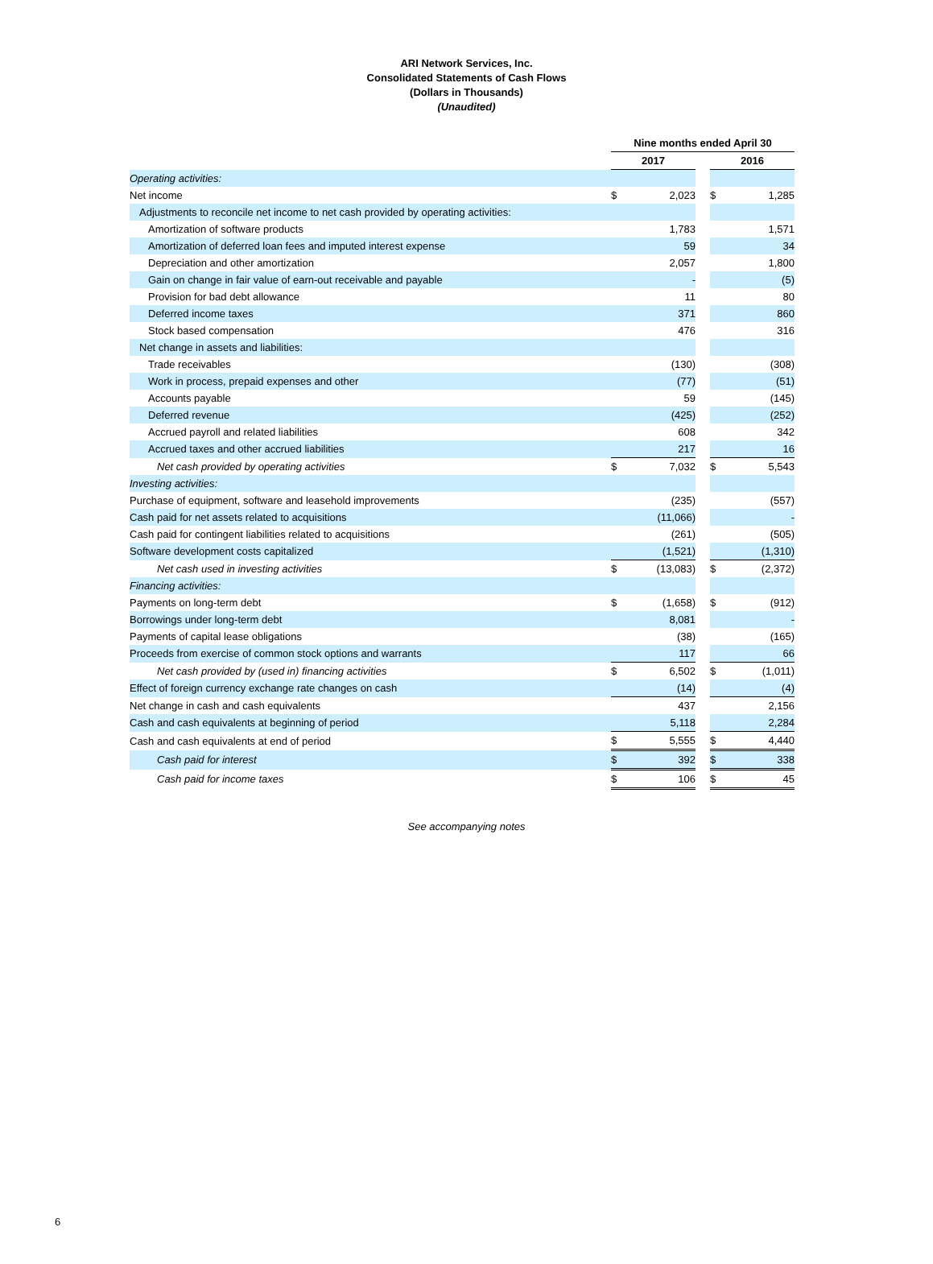ARI Network Services, Inc.
Consolidated Statements of Cash Flows
(Dollars in Thousands)
(Unaudited)
| | Nine months ended April 30 | | | | |
| | 2017 | | | 2016 | |
| Operating activities: | | | | | |
| Net income | $ | 2,023 | | $ | 1,285 |
| Adjustments to reconcile net income to net cash provided by operating activities: | | | | | |
| Amortization of software products | | 1,783 | | | 1,571 |
| Amortization of deferred loan fees and imputed interest expense | | 59 | | | 34 |
| Depreciation and other amortization | | 2,057 | | | 1,800 |
| Gain on change in fair value of earn-out receivable and payable | | - | | | (5) |
| Provision for bad debt allowance | | 11 | | | 80 |
| Deferred income taxes | | 371 | | | 860 |
| Stock based compensation | | 476 | | | 316 |
| Net change in assets and liabilities: | | | | | |
| Trade receivables | | (130) | | | (308) |
| Work in process, prepaid expenses and other | | (77) | | | (51) |
| Accounts payable | | 59 | | | (145) |
| Deferred revenue | | (425) | | | (252) |
| Accrued payroll and related liabilities | | 608 | | | 342 |
| Accrued taxes and other accrued liabilities | | 217 | | | 16 |
| Net cash provided by operating activities | $ | 7,032 | | $ | 5,543 |
| Investing activities: | | | | | |
| Purchase of equipment, software and leasehold improvements | | (235) | | | (557) |
| Cash paid for net assets related to acquisitions | | (11,066) | | | - |
| Cash paid for contingent liabilities related to acquisitions | | (261) | | | (505) |
| Software development costs capitalized | | (1,521) | | | (1,310) |
| Net cash used in investing activities | $ | (13,083) | | $ | (2,372) |
| Financing activities: | | | | | |
| Payments on long-term debt | $ | (1,658) | | $ | (912) |
| Borrowings under long-term debt | | 8,081 | | | - |
| Payments of capital lease obligations | | (38) | | | (165) |
| Proceeds from exercise of common stock options and warrants | | 117 | | | 66 |
| Net cash provided by (used in) financing activities | $ | 6,502 | | $ | (1,011) |
| Effect of foreign currency exchange rate changes on cash | | (14) | | | (4) |
| Net change in cash and cash equivalents | | 437 | | | 2,156 |
| Cash and cash equivalents at beginning of period | | 5,118 | | | 2,284 |
| Cash and cash equivalents at end of period | $ | 5,555 | | $ | 4,440 |
| Cash paid for interest | $ | 392 | | $ | 338 |
| Cash paid for income taxes | $ | 106 | | $ | 45 |
See accompanying notes
6